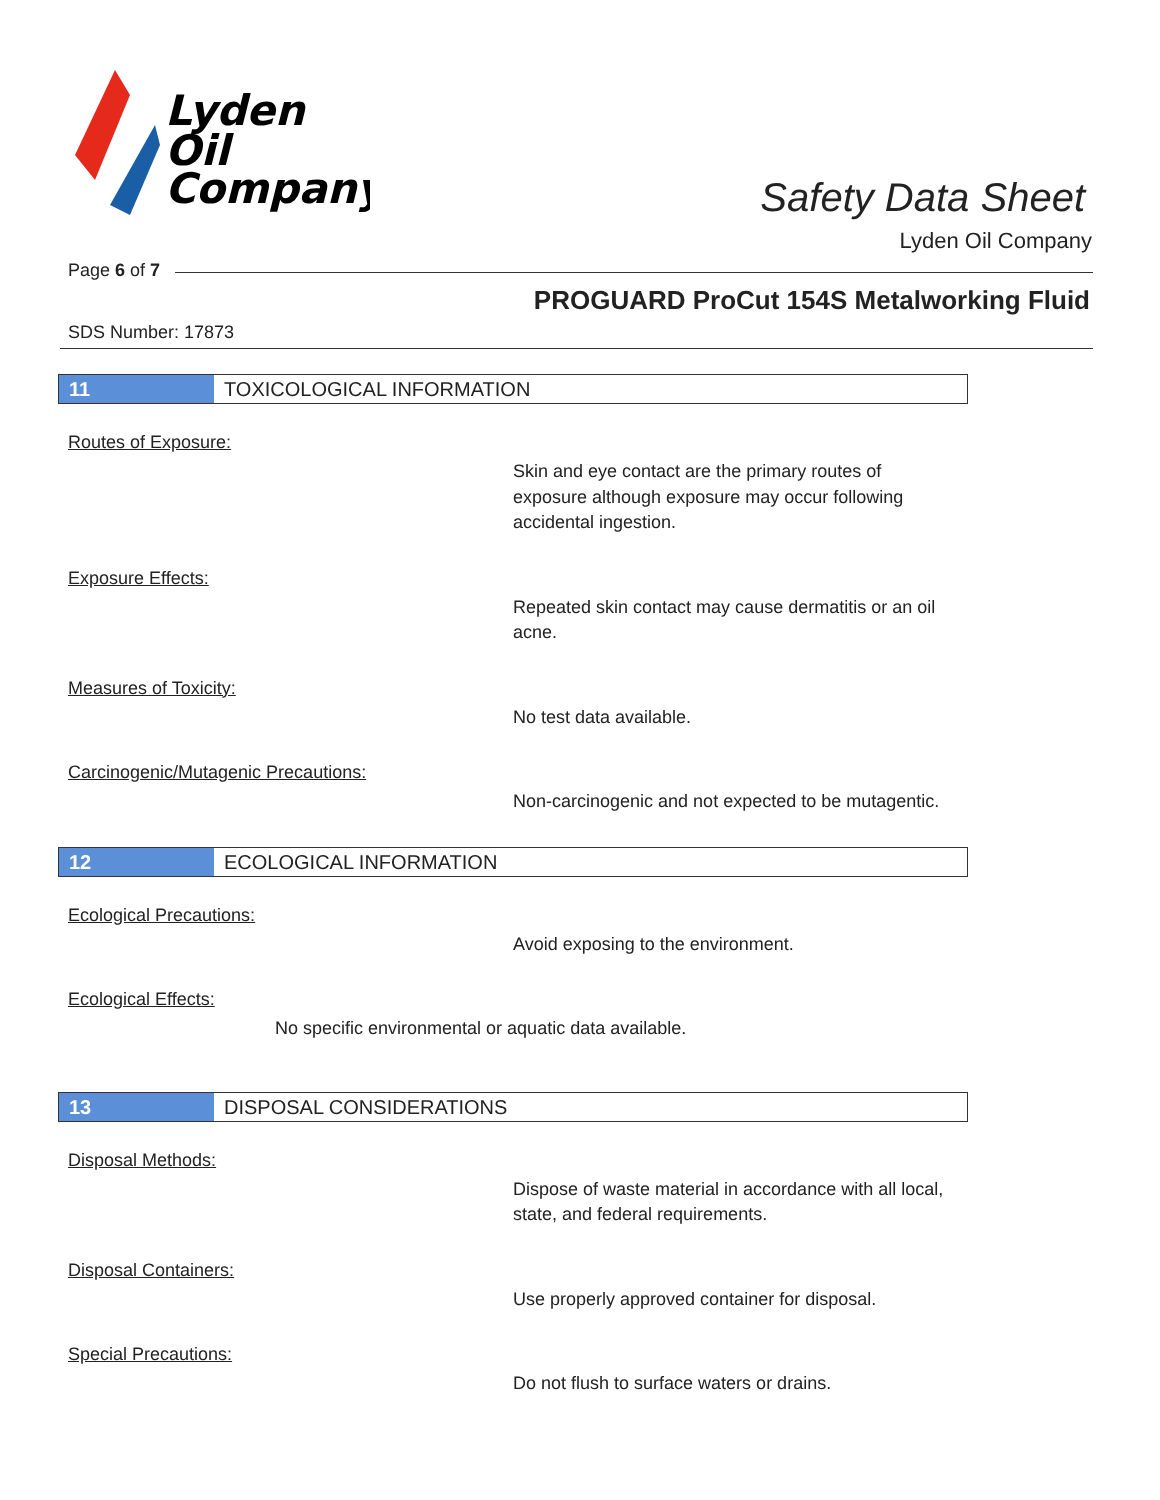Lyden
Oil
Company
Safety Data Sheet
Lyden Oil Company
Page 6 of 7
PROGUARD ProCut 154S Metalworking Fluid
SDS Number: 17873
11 TOXICOLOGICAL INFORMATION
Routes of Exposure:
Skin and eye contact are the primary routes of exposure although exposure may occur following accidental ingestion.
Exposure Effects:
Repeated skin contact may cause dermatitis or an oil acne.
Measures of Toxicity:
No test data available.
Carcinogenic/Mutagenic Precautions:
Non-carcinogenic and not expected to be mutagentic.
12 ECOLOGICAL INFORMATION
Ecological Precautions:
Avoid exposing to the environment.
Ecological Effects:
No specific environmental or aquatic data available.
13 DISPOSAL CONSIDERATIONS
Disposal Methods:
Dispose of waste material in accordance with all local, state, and federal requirements.
Disposal Containers:
Use properly approved container for disposal.
Special Precautions:
Do not flush to surface waters or drains.